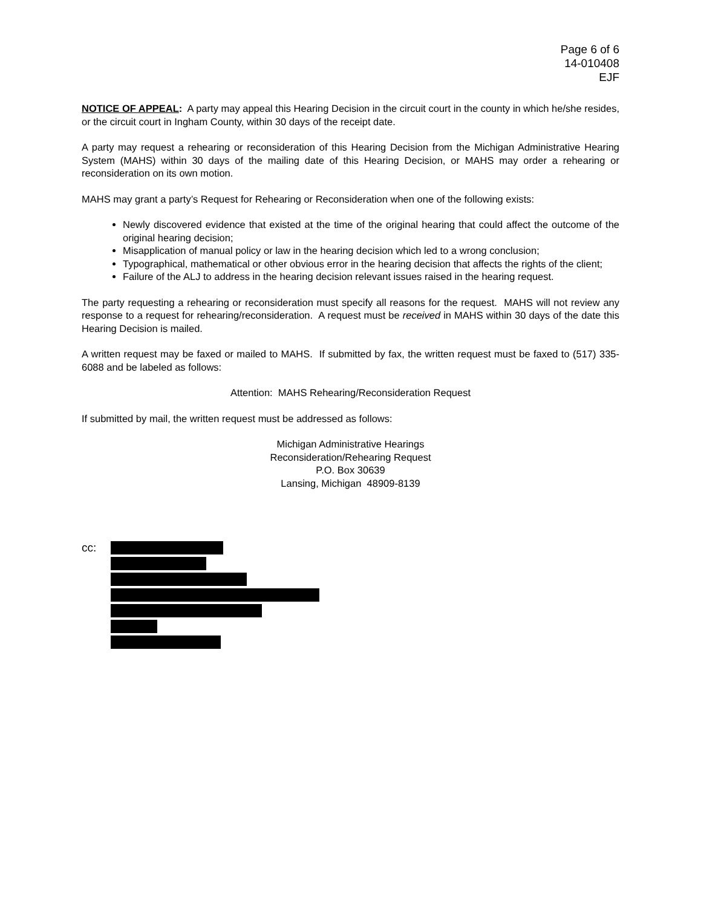Page 6 of 6
14-010408
EJF
NOTICE OF APPEAL: A party may appeal this Hearing Decision in the circuit court in the county in which he/she resides, or the circuit court in Ingham County, within 30 days of the receipt date.
A party may request a rehearing or reconsideration of this Hearing Decision from the Michigan Administrative Hearing System (MAHS) within 30 days of the mailing date of this Hearing Decision, or MAHS may order a rehearing or reconsideration on its own motion.
MAHS may grant a party’s Request for Rehearing or Reconsideration when one of the following exists:
Newly discovered evidence that existed at the time of the original hearing that could affect the outcome of the original hearing decision;
Misapplication of manual policy or law in the hearing decision which led to a wrong conclusion;
Typographical, mathematical or other obvious error in the hearing decision that affects the rights of the client;
Failure of the ALJ to address in the hearing decision relevant issues raised in the hearing request.
The party requesting a rehearing or reconsideration must specify all reasons for the request. MAHS will not review any response to a request for rehearing/reconsideration. A request must be received in MAHS within 30 days of the date this Hearing Decision is mailed.
A written request may be faxed or mailed to MAHS. If submitted by fax, the written request must be faxed to (517) 335-6088 and be labeled as follows:
Attention: MAHS Rehearing/Reconsideration Request
If submitted by mail, the written request must be addressed as follows:
Michigan Administrative Hearings
Reconsideration/Rehearing Request
P.O. Box 30639
Lansing, Michigan 48909-8139
cc: